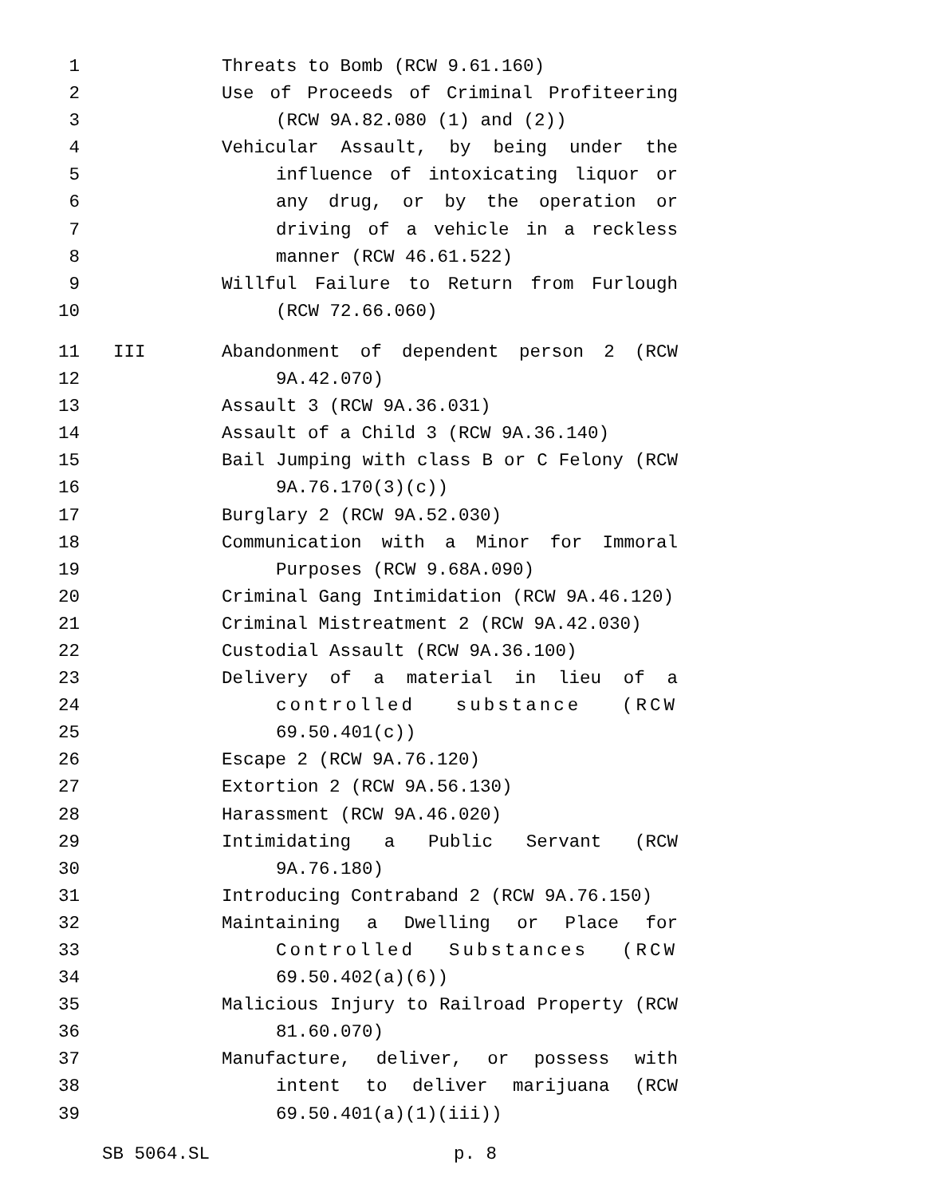1 Threats to Bomb (RCW 9.61.160)
2 Use of Proceeds of Criminal Profiteering
3 (RCW 9A.82.080 (1) and (2))
4 Vehicular Assault, by being under the
5 influence of intoxicating liquor or
6 any drug, or by the operation or
7 driving of a vehicle in a reckless
8 manner (RCW 46.61.522)
9 Willful Failure to Return from Furlough
10 (RCW 72.66.060)
11 III Abandonment of dependent person 2 (RCW
12 9A.42.070)
13 Assault 3 (RCW 9A.36.031)
14 Assault of a Child 3 (RCW 9A.36.140)
15 Bail Jumping with class B or C Felony (RCW
16 9A.76.170(3)(c))
17 Burglary 2 (RCW 9A.52.030)
18 Communication with a Minor for Immoral
19 Purposes (RCW 9.68A.090)
20 Criminal Gang Intimidation (RCW 9A.46.120)
21 Criminal Mistreatment 2 (RCW 9A.42.030)
22 Custodial Assault (RCW 9A.36.100)
23 Delivery of a material in lieu of a
24 controlled substance (RCW
25 69.50.401(c))
26 Escape 2 (RCW 9A.76.120)
27 Extortion 2 (RCW 9A.56.130)
28 Harassment (RCW 9A.46.020)
29 Intimidating a Public Servant (RCW
30 9A.76.180)
31 Introducing Contraband 2 (RCW 9A.76.150)
32 Maintaining a Dwelling or Place for
33 Controlled Substances (RCW
34 69.50.402(a)(6))
35 Malicious Injury to Railroad Property (RCW
36 81.60.070)
37 Manufacture, deliver, or possess with
38 intent to deliver marijuana (RCW
39 69.50.401(a)(1)(iii))
SB 5064.SL p. 8